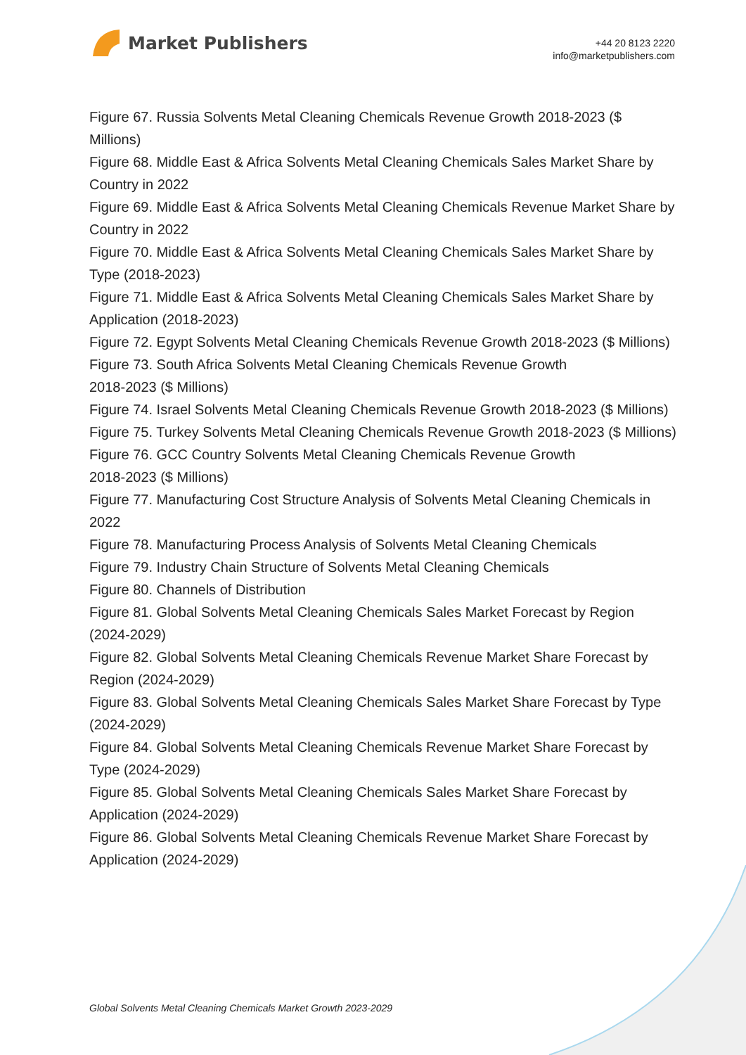Market Publishers
+44 20 8123 2220
info@marketpublishers.com
Figure 67. Russia Solvents Metal Cleaning Chemicals Revenue Growth 2018-2023 ($ Millions)
Figure 68. Middle East & Africa Solvents Metal Cleaning Chemicals Sales Market Share by Country in 2022
Figure 69. Middle East & Africa Solvents Metal Cleaning Chemicals Revenue Market Share by Country in 2022
Figure 70. Middle East & Africa Solvents Metal Cleaning Chemicals Sales Market Share by Type (2018-2023)
Figure 71. Middle East & Africa Solvents Metal Cleaning Chemicals Sales Market Share by Application (2018-2023)
Figure 72. Egypt Solvents Metal Cleaning Chemicals Revenue Growth 2018-2023 ($ Millions)
Figure 73. South Africa Solvents Metal Cleaning Chemicals Revenue Growth
2018-2023 ($ Millions)
Figure 74. Israel Solvents Metal Cleaning Chemicals Revenue Growth 2018-2023 ($ Millions)
Figure 75. Turkey Solvents Metal Cleaning Chemicals Revenue Growth 2018-2023 ($ Millions)
Figure 76. GCC Country Solvents Metal Cleaning Chemicals Revenue Growth
2018-2023 ($ Millions)
Figure 77. Manufacturing Cost Structure Analysis of Solvents Metal Cleaning Chemicals in 2022
Figure 78. Manufacturing Process Analysis of Solvents Metal Cleaning Chemicals
Figure 79. Industry Chain Structure of Solvents Metal Cleaning Chemicals
Figure 80. Channels of Distribution
Figure 81. Global Solvents Metal Cleaning Chemicals Sales Market Forecast by Region (2024-2029)
Figure 82. Global Solvents Metal Cleaning Chemicals Revenue Market Share Forecast by Region (2024-2029)
Figure 83. Global Solvents Metal Cleaning Chemicals Sales Market Share Forecast by Type (2024-2029)
Figure 84. Global Solvents Metal Cleaning Chemicals Revenue Market Share Forecast by Type (2024-2029)
Figure 85. Global Solvents Metal Cleaning Chemicals Sales Market Share Forecast by Application (2024-2029)
Figure 86. Global Solvents Metal Cleaning Chemicals Revenue Market Share Forecast by Application (2024-2029)
Global Solvents Metal Cleaning Chemicals Market Growth 2023-2029